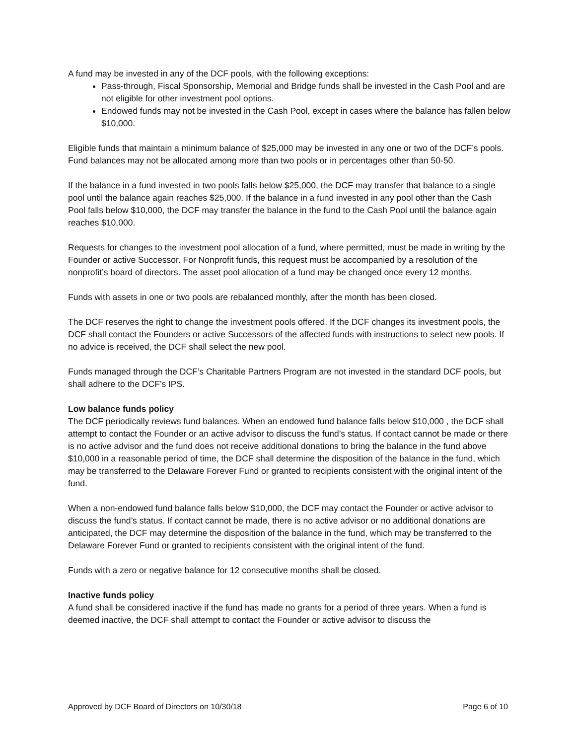A fund may be invested in any of the DCF pools, with the following exceptions:
Pass-through, Fiscal Sponsorship, Memorial and Bridge funds shall be invested in the Cash Pool and are not eligible for other investment pool options.
Endowed funds may not be invested in the Cash Pool, except in cases where the balance has fallen below $10,000.
Eligible funds that maintain a minimum balance of $25,000 may be invested in any one or two of the DCF’s pools. Fund balances may not be allocated among more than two pools or in percentages other than 50-50.
If the balance in a fund invested in two pools falls below $25,000, the DCF may transfer that balance to a single pool until the balance again reaches $25,000. If the balance in a fund invested in any pool other than the Cash Pool falls below $10,000, the DCF may transfer the balance in the fund to the Cash Pool until the balance again reaches $10,000.
Requests for changes to the investment pool allocation of a fund, where permitted, must be made in writing by the Founder or active Successor. For Nonprofit funds, this request must be accompanied by a resolution of the nonprofit’s board of directors. The asset pool allocation of a fund may be changed once every 12 months.
Funds with assets in one or two pools are rebalanced monthly, after the month has been closed.
The DCF reserves the right to change the investment pools offered. If the DCF changes its investment pools, the DCF shall contact the Founders or active Successors of the affected funds with instructions to select new pools. If no advice is received, the DCF shall select the new pool.
Funds managed through the DCF’s Charitable Partners Program are not invested in the standard DCF pools, but shall adhere to the DCF’s IPS.
Low balance funds policy
The DCF periodically reviews fund balances. When an endowed fund balance falls below $10,000 , the DCF shall attempt to contact the Founder or an active advisor to discuss the fund’s status. If contact cannot be made or there is no active advisor and the fund does not receive additional donations to bring the balance in the fund above $10,000 in a reasonable period of time, the DCF shall determine the disposition of the balance in the fund, which may be transferred to the Delaware Forever Fund or granted to recipients consistent with the original intent of the fund.
When a non-endowed fund balance falls below $10,000, the DCF may contact the Founder or active advisor to discuss the fund’s status. If contact cannot be made, there is no active advisor or no additional donations are anticipated, the DCF may determine the disposition of the balance in the fund, which may be transferred to the Delaware Forever Fund or granted to recipients consistent with the original intent of the fund.
Funds with a zero or negative balance for 12 consecutive months shall be closed.
Inactive funds policy
A fund shall be considered inactive if the fund has made no grants for a period of three years. When a fund is deemed inactive, the DCF shall attempt to contact the Founder or active advisor to discuss the
Approved by DCF Board of Directors on 10/30/18 Page 6 of 10